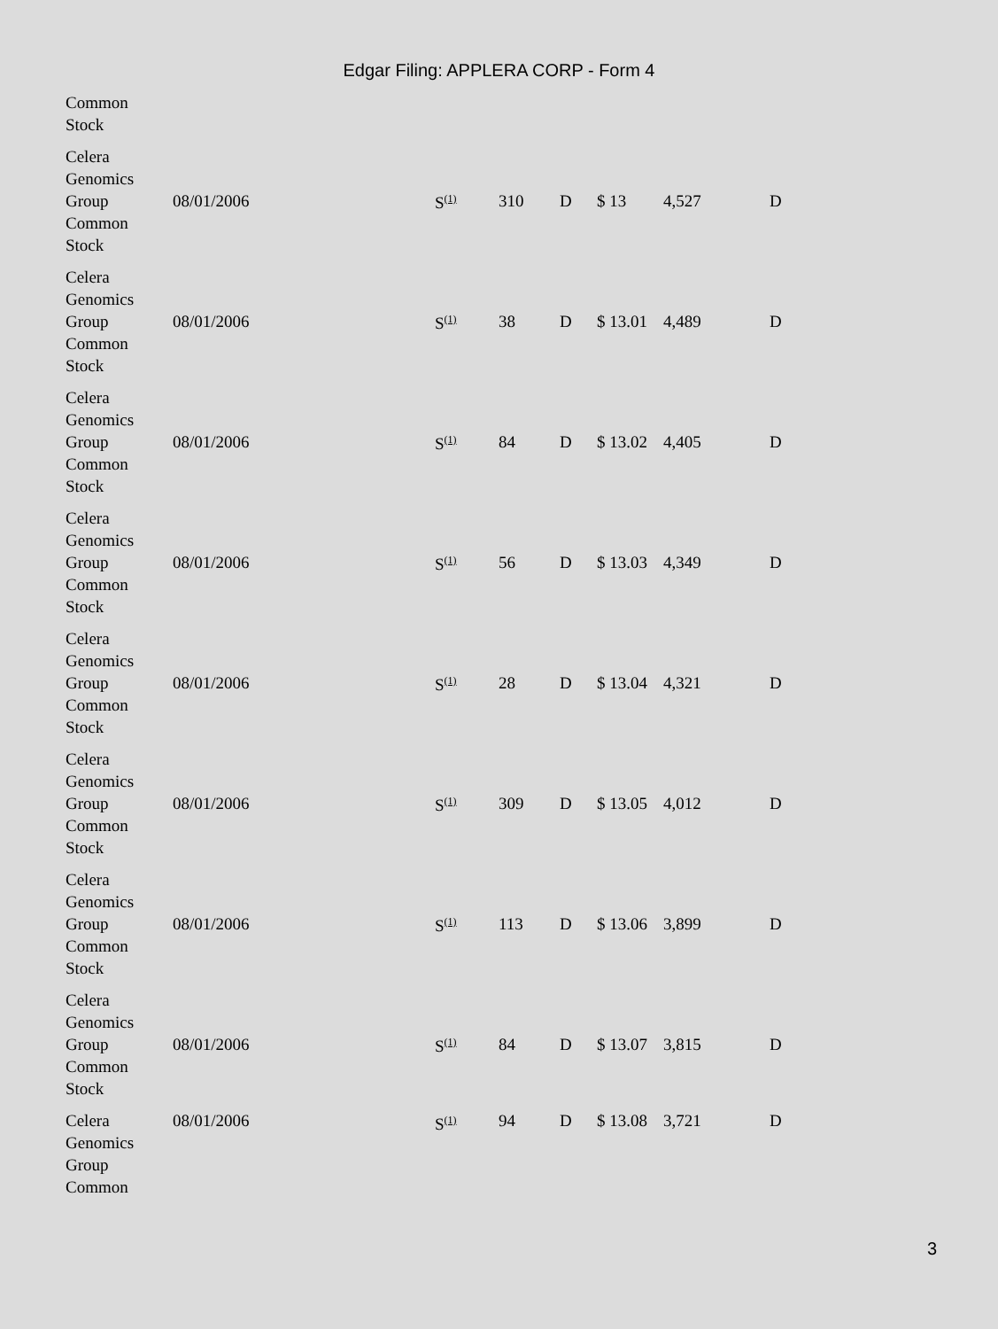Edgar Filing: APPLERA CORP - Form 4
| Common Stock | | | | | | | |
| Celera Genomics Group Common Stock | 08/01/2006 | S<sup>(1)</sup> | 310 | D | $ 13 | 4,527 | D |
| Celera Genomics Group Common Stock | 08/01/2006 | S<sup>(1)</sup> | 38 | D | $ 13.01 | 4,489 | D |
| Celera Genomics Group Common Stock | 08/01/2006 | S<sup>(1)</sup> | 84 | D | $ 13.02 | 4,405 | D |
| Celera Genomics Group Common Stock | 08/01/2006 | S<sup>(1)</sup> | 56 | D | $ 13.03 | 4,349 | D |
| Celera Genomics Group Common Stock | 08/01/2006 | S<sup>(1)</sup> | 28 | D | $ 13.04 | 4,321 | D |
| Celera Genomics Group Common Stock | 08/01/2006 | S<sup>(1)</sup> | 309 | D | $ 13.05 | 4,012 | D |
| Celera Genomics Group Common Stock | 08/01/2006 | S<sup>(1)</sup> | 113 | D | $ 13.06 | 3,899 | D |
| Celera Genomics Group Common Stock | 08/01/2006 | S<sup>(1)</sup> | 84 | D | $ 13.07 | 3,815 | D |
| Celera Genomics Group Common | 08/01/2006 | S<sup>(1)</sup> | 94 | D | $ 13.08 | 3,721 | D |
3